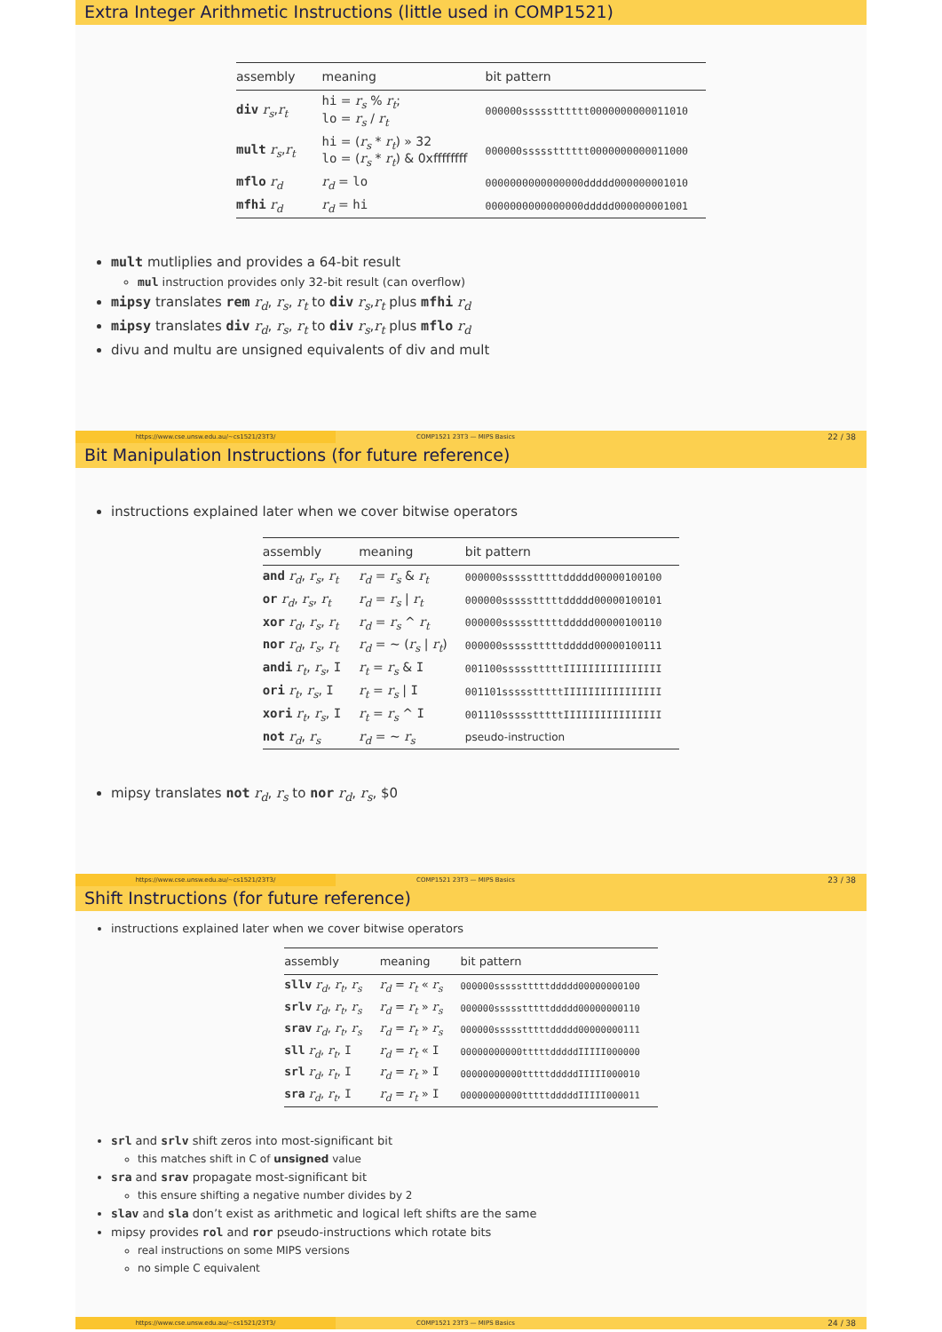Extra Integer Arithmetic Instructions (little used in COMP1521)
| assembly | meaning | bit pattern |
| --- | --- | --- |
| div r<sub>s</sub> , r<sub>t</sub> | hi = r<sub>s</sub> % r<sub>t</sub> ; lo = r<sub>s</sub> / r<sub>t</sub> | 000000ssssstttttt0000000000011010 |
| mult r<sub>s</sub> , r<sub>t</sub> | hi = ( r<sub>s</sub> * r<sub>t</sub> ) » 32 lo = ( r<sub>s</sub> * r<sub>t</sub> ) & 0xffffffff | 000000ssssstttttt0000000000011000 |
| mflo r<sub>d</sub> | r<sub>d</sub> = lo | 0000000000000000ddddd000000001010 |
| mfhi r<sub>d</sub> | r<sub>d</sub> = hi | 0000000000000000ddddd000000001001 |
mult mutliplies and provides a 64-bit result
mul instruction provides only 32-bit result (can overflow)
mipsy translates rem r<sub>d</sub>, r<sub>s</sub>, r<sub>t</sub> to div r<sub>s</sub>,r<sub>t</sub> plus mfhi r<sub>d</sub>
mipsy translates div r<sub>d</sub>, r<sub>s</sub>, r<sub>t</sub> to div r<sub>s</sub>,r<sub>t</sub> plus mflo r<sub>d</sub>
divu and multu are unsigned equivalents of div and mult
https://www.cse.unsw.edu.au/~cs1521/23T3/
COMP1521 23T3 — MIPS Basics
22 / 38
Bit Manipulation Instructions (for future reference)
instructions explained later when we cover bitwise operators
| assembly | meaning | bit pattern |
| --- | --- | --- |
| and r<sub>d</sub> , r<sub>s</sub> , r<sub>t</sub> | r<sub>d</sub> = r<sub>s</sub> & r<sub>t</sub> | 000000ssssstttttddddd00000100100 |
| or r<sub>d</sub> , r<sub>s</sub> , r<sub>t</sub> | r<sub>d</sub> = r<sub>s</sub> / r<sub>t</sub> | 000000ssssstttttddddd00000100101 |
| xor r<sub>d</sub> , r<sub>s</sub> , r<sub>t</sub> | r<sub>d</sub> = r<sub>s</sub> ^ r<sub>t</sub> | 000000ssssstttttddddd00000100110 |
| nor r<sub>d</sub> , r<sub>s</sub> , r<sub>t</sub> | r<sub>d</sub> = ~ ( r<sub>s</sub> / r<sub>t</sub> ) | 000000ssssstttttddddd00000100111 |
| andi r<sub>t</sub> , r<sub>s</sub> , I | r<sub>t</sub> = r<sub>s</sub> & I | 001100ssssstttttIIIIIIIIIIIIIIII |
| ori r<sub>t</sub> , r<sub>s</sub> , I | r<sub>t</sub> = r<sub>s</sub> / I | 001101ssssstttttIIIIIIIIIIIIIIII |
| xori r<sub>t</sub> , r<sub>s</sub> , I | r<sub>t</sub> = r<sub>s</sub> ^ I | 001110ssssstttttIIIIIIIIIIIIIIII |
| not r<sub>d</sub> , r<sub>s</sub> | r<sub>d</sub> = ~ r<sub>s</sub> | pseudo-instruction |
mipsy translates not r<sub>d</sub>, r<sub>s</sub> to nor r<sub>d</sub>, r<sub>s</sub>, $0
https://www.cse.unsw.edu.au/~cs1521/23T3/
COMP1521 23T3 — MIPS Basics
23 / 38
Shift Instructions (for future reference)
instructions explained later when we cover bitwise operators
| assembly | meaning | bit pattern |
| --- | --- | --- |
| sllv r<sub>d</sub> , r<sub>t</sub> , r<sub>s</sub> | r<sub>d</sub> = r<sub>t</sub> « r<sub>s</sub> | 000000ssssstttttddddd00000000100 |
| srlv r<sub>d</sub> , r<sub>t</sub> , r<sub>s</sub> | r<sub>d</sub> = r<sub>t</sub> » r<sub>s</sub> | 000000ssssstttttddddd00000000110 |
| srav r<sub>d</sub> , r<sub>t</sub> , r<sub>s</sub> | r<sub>d</sub> = r<sub>t</sub> » r<sub>s</sub> | 000000ssssstttttddddd00000000111 |
| sll r<sub>d</sub> , r<sub>t</sub> , I | r<sub>d</sub> = r<sub>t</sub> « I | 00000000000tttttdddddIIIII000000 |
| srl r<sub>d</sub> , r<sub>t</sub> , I | r<sub>d</sub> = r<sub>t</sub> » I | 00000000000tttttdddddIIIII000010 |
| sra r<sub>d</sub> , r<sub>t</sub> , I | r<sub>d</sub> = r<sub>t</sub> » I | 00000000000tttttdddddIIIII000011 |
srl and srlv shift zeros into most-significant bit
this matches shift in C of unsigned value
sra and srav propagate most-significant bit
this ensure shifting a negative number divides by 2
slav and sla don’t exist as arithmetic and logical left shifts are the same
mipsy provides rol and ror pseudo-instructions which rotate bits
real instructions on some MIPS versions
no simple C equivalent
https://www.cse.unsw.edu.au/~cs1521/23T3/
COMP1521 23T3 — MIPS Basics
24 / 38